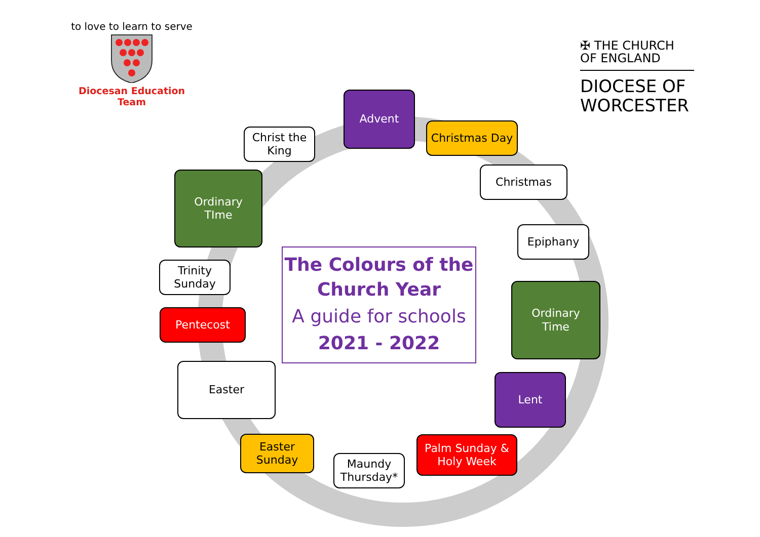to love to learn to serve
Diocesan Education Team
✠ THE CHURCH
OF ENGLAND
DIOCESE OF
WORCESTER
The Colours of the
Church Year
A guide for schools
2021 - 2022
Advent
Christmas Day
Christmas
Epiphany
Ordinary
Time
Lent
Palm Sunday &
Holy Week
Maundy
Thursday*
Easter
Sunday
Easter
Pentecost
Trinity
Sunday
Ordinary
TIme
Christ the
King